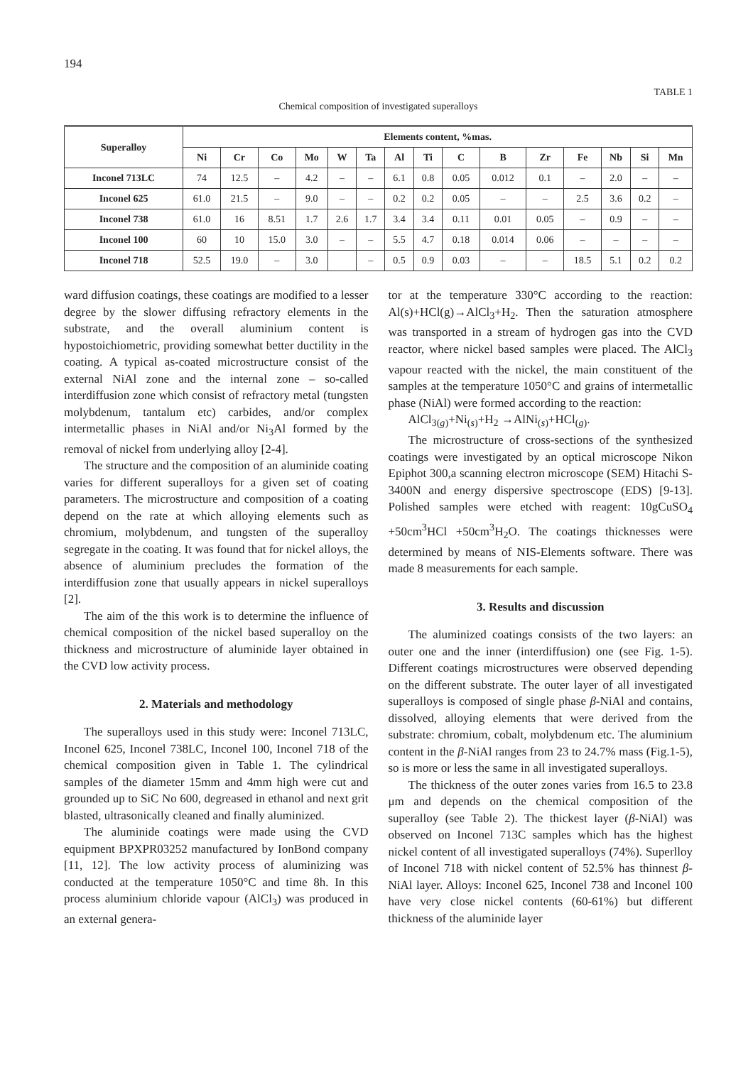194
TABLE 1
Chemical composition of investigated superalloys
| Superalloy | Elements content, %mas. | | | | | | | | | | | | | | |
| --- | --- | --- | --- | --- | --- | --- | --- | --- | --- | --- | --- | --- | --- | --- | --- |
| | Ni | Cr | Co | Mo | W | Ta | Al | Ti | C | B | Zr | Fe | Nb | Si | Mn |
| Inconel 713LC | 74 | 12.5 | – | 4.2 | – | – | 6.1 | 0.8 | 0.05 | 0.012 | 0.1 | – | 2.0 | – | – |
| Inconel 625 | 61.0 | 21.5 | – | 9.0 | – | – | 0.2 | 0.2 | 0.05 | – | – | 2.5 | 3.6 | 0.2 | – |
| Inconel 738 | 61.0 | 16 | 8.51 | 1.7 | 2.6 | 1.7 | 3.4 | 3.4 | 0.11 | 0.01 | 0.05 | – | 0.9 | – | – |
| Inconel 100 | 60 | 10 | 15.0 | 3.0 | – | – | 5.5 | 4.7 | 0.18 | 0.014 | 0.06 | – | – | – | – |
| Inconel 718 | 52.5 | 19.0 | – | 3.0 | | – | 0.5 | 0.9 | 0.03 | – | – | 18.5 | 5.1 | 0.2 | 0.2 |
ward diffusion coatings, these coatings are modified to a lesser degree by the slower diffusing refractory elements in the substrate, and the overall aluminium content is hypostoichiometric, providing somewhat better ductility in the coating. A typical as-coated microstructure consist of the external NiAl zone and the internal zone – so-called interdiffusion zone which consist of refractory metal (tungsten molybdenum, tantalum etc) carbides, and/or complex intermetallic phases in NiAl and/or Ni<sub>3</sub>Al formed by the removal of nickel from underlying alloy [2-4].
The structure and the composition of an aluminide coating varies for different superalloys for a given set of coating parameters. The microstructure and composition of a coating depend on the rate at which alloying elements such as chromium, molybdenum, and tungsten of the superalloy segregate in the coating. It was found that for nickel alloys, the absence of aluminium precludes the formation of the interdiffusion zone that usually appears in nickel superalloys [2].
The aim of the this work is to determine the influence of chemical composition of the nickel based superalloy on the thickness and microstructure of aluminide layer obtained in the CVD low activity process.
2. Materials and methodology
The superalloys used in this study were: Inconel 713LC, Inconel 625, Inconel 738LC, Inconel 100, Inconel 718 of the chemical composition given in Table 1. The cylindrical samples of the diameter 15mm and 4mm high were cut and grounded up to SiC No 600, degreased in ethanol and next grit blasted, ultrasonically cleaned and finally aluminized.
The aluminide coatings were made using the CVD equipment BPXPR03252 manufactured by IonBond company [11, 12]. The low activity process of aluminizing was conducted at the temperature 1050°C and time 8h. In this process aluminium chloride vapour (AlCl<sub>3</sub>) was produced in an external genera-
tor at the temperature 330°C according to the reaction: Al(s)+HCl(g)→AlCl<sub>3</sub>+H<sub>2</sub>. Then the saturation atmosphere was transported in a stream of hydrogen gas into the CVD reactor, where nickel based samples were placed. The AlCl<sub>3</sub> vapour reacted with the nickel, the main constituent of the samples at the temperature 1050°C and grains of intermetallic phase (NiAl) were formed according to the reaction:
AlCl<sub>3(g)</sub>+Ni<sub>(s)</sub>+H<sub>2</sub> →AlNi<sub>(s)</sub>+HCl<sub>(g)</sub>.
The microstructure of cross-sections of the synthesized coatings were investigated by an optical microscope Nikon Epiphot 300,a scanning electron microscope (SEM) Hitachi S-3400N and energy dispersive spectroscope (EDS) [9-13]. Polished samples were etched with reagent: 10gCuSO<sub>4</sub> +50cm<sup>3</sup>HCl +50cm<sup>3</sup>H<sub>2</sub>O. The coatings thicknesses were determined by means of NIS-Elements software. There was made 8 measurements for each sample.
3. Results and discussion
The aluminized coatings consists of the two layers: an outer one and the inner (interdiffusion) one (see Fig. 1-5). Different coatings microstructures were observed depending on the different substrate. The outer layer of all investigated superalloys is composed of single phase β-NiAl and contains, dissolved, alloying elements that were derived from the substrate: chromium, cobalt, molybdenum etc. The aluminium content in the β-NiAl ranges from 23 to 24.7% mass (Fig.1-5), so is more or less the same in all investigated superalloys.
The thickness of the outer zones varies from 16.5 to 23.8 μm and depends on the chemical composition of the superalloy (see Table 2). The thickest layer (β-NiAl) was observed on Inconel 713C samples which has the highest nickel content of all investigated superalloys (74%). Superlloy of Inconel 718 with nickel content of 52.5% has thinnest β-NiAl layer. Alloys: Inconel 625, Inconel 738 and Inconel 100 have very close nickel contents (60-61%) but different thickness of the aluminide layer